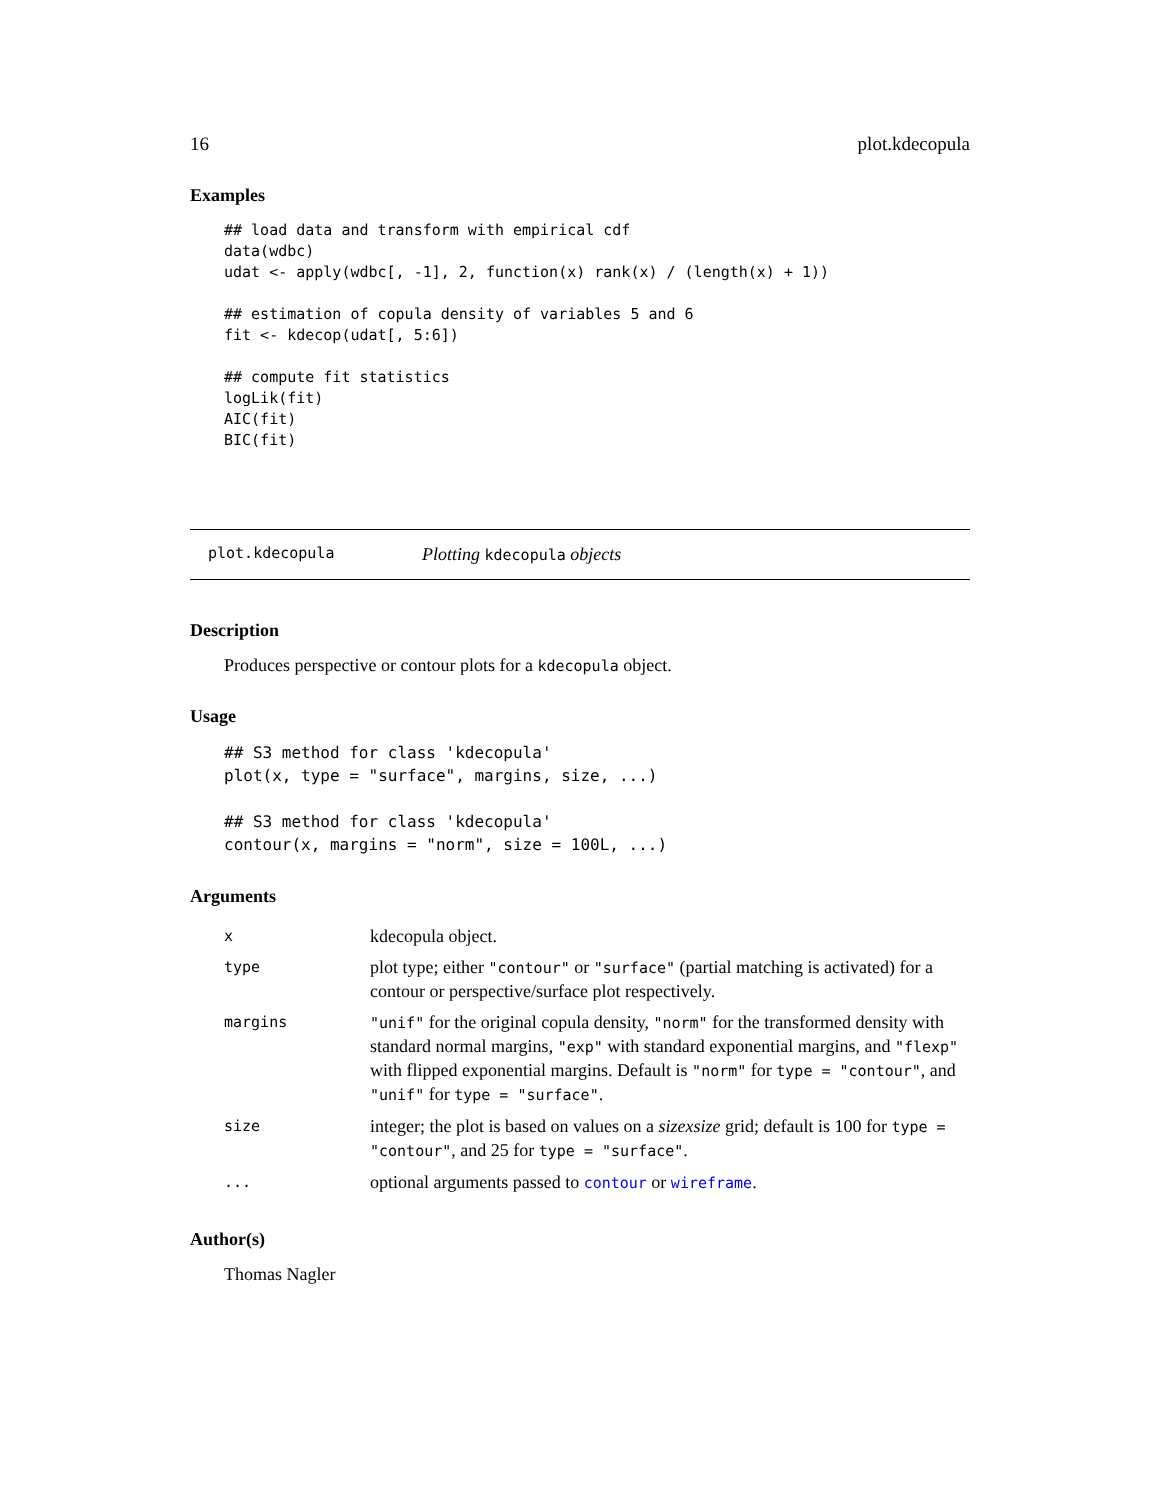16 plot.kdecopula
Examples
## load data and transform with empirical cdf
data(wdbc)
udat <- apply(wdbc[, -1], 2, function(x) rank(x) / (length(x) + 1))

## estimation of copula density of variables 5 and 6
fit <- kdecop(udat[, 5:6])

## compute fit statistics
logLik(fit)
AIC(fit)
BIC(fit)
plot.kdecopula Plotting kdecopula objects
Description
Produces perspective or contour plots for a kdecopula object.
Usage
## S3 method for class 'kdecopula'
plot(x, type = "surface", margins, size, ...)

## S3 method for class 'kdecopula'
contour(x, margins = "norm", size = 100L, ...)
Arguments
| x | kdecopula object. |
| type | plot type; either "contour" or "surface" (partial matching is activated) for a contour or perspective/surface plot respectively. |
| margins | "unif" for the original copula density, "norm" for the transformed density with standard normal margins, "exp" with standard exponential margins, and "flexp" with flipped exponential margins. Default is "norm" for type = "contour" , and "unif" for type = "surface" . |
| size | integer; the plot is based on values on a sizexsize grid; default is 100 for type = "contour" , and 25 for type = "surface" . |
| ... | optional arguments passed to contour or wireframe . |
Author(s)
Thomas Nagler